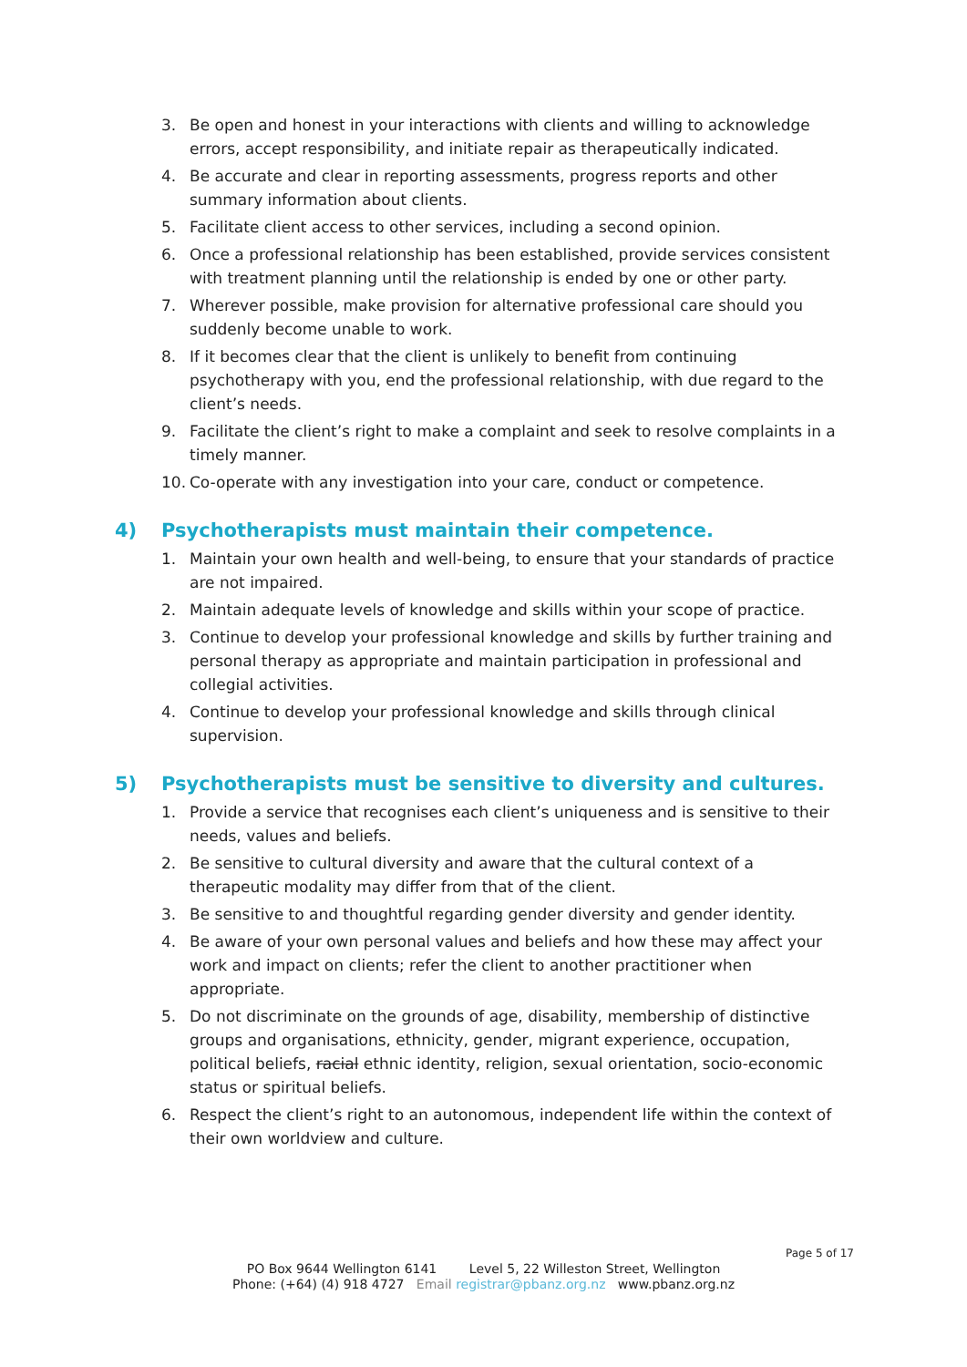3. Be open and honest in your interactions with clients and willing to acknowledge errors, accept responsibility, and initiate repair as therapeutically indicated.
4. Be accurate and clear in reporting assessments, progress reports and other summary information about clients.
5. Facilitate client access to other services, including a second opinion.
6. Once a professional relationship has been established, provide services consistent with treatment planning until the relationship is ended by one or other party.
7. Wherever possible, make provision for alternative professional care should you suddenly become unable to work.
8. If it becomes clear that the client is unlikely to benefit from continuing psychotherapy with you, end the professional relationship, with due regard to the client’s needs.
9. Facilitate the client’s right to make a complaint and seek to resolve complaints in a timely manner.
10. Co-operate with any investigation into your care, conduct or competence.
4) Psychotherapists must maintain their competence.
1. Maintain your own health and well-being, to ensure that your standards of practice are not impaired.
2. Maintain adequate levels of knowledge and skills within your scope of practice.
3. Continue to develop your professional knowledge and skills by further training and personal therapy as appropriate and maintain participation in professional and collegial activities.
4. Continue to develop your professional knowledge and skills through clinical supervision.
5) Psychotherapists must be sensitive to diversity and cultures.
1. Provide a service that recognises each client’s uniqueness and is sensitive to their needs, values and beliefs.
2. Be sensitive to cultural diversity and aware that the cultural context of a therapeutic modality may differ from that of the client.
3. Be sensitive to and thoughtful regarding gender diversity and gender identity.
4. Be aware of your own personal values and beliefs and how these may affect your work and impact on clients; refer the client to another practitioner when appropriate.
5. Do not discriminate on the grounds of age, disability, membership of distinctive groups and organisations, ethnicity, gender, migrant experience, occupation, political beliefs, racial ethnic identity, religion, sexual orientation, socio-economic status or spiritual beliefs.
6. Respect the client’s right to an autonomous, independent life within the context of their own worldview and culture.
Page 5 of 17
PO Box 9644 Wellington 6141 Level 5, 22 Willeston Street, Wellington
Phone: (+64) (4) 918 4727 Email registrar@pbanz.org.nz www.pbanz.org.nz